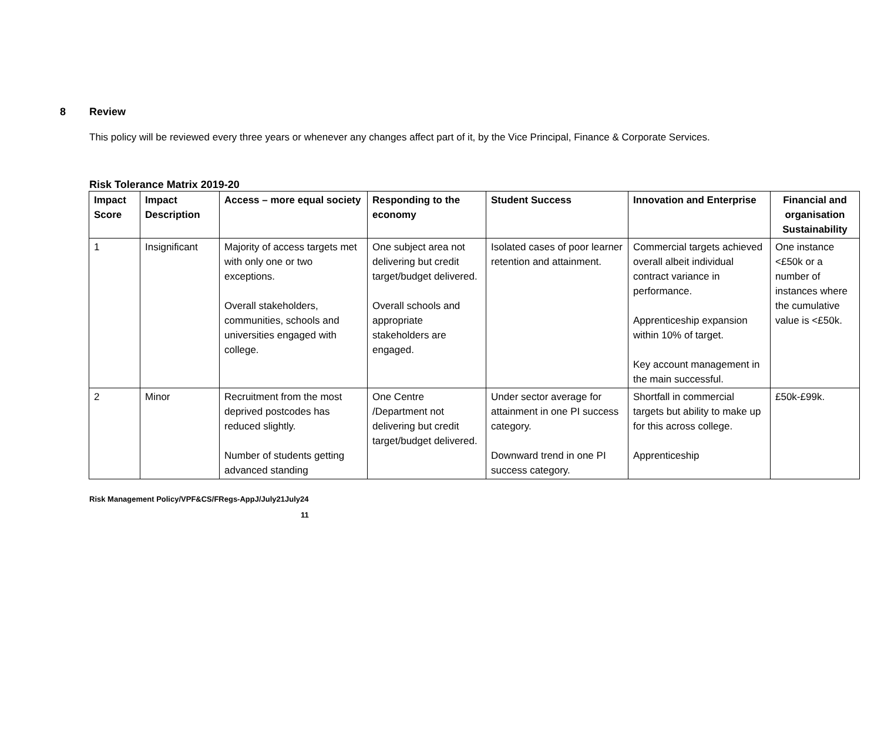8 Review
This policy will be reviewed every three years or whenever any changes affect part of it, by the Vice Principal, Finance & Corporate Services.
Risk Tolerance Matrix 2019-20
| Impact Score | Impact Description | Access – more equal society | Responding to the economy | Student Success | Innovation and Enterprise | Financial and organisation Sustainability |
| --- | --- | --- | --- | --- | --- | --- |
| 1 | Insignificant | Majority of access targets met with only one or two exceptions. Overall stakeholders, communities, schools and universities engaged with college. | One subject area not delivering but credit target/budget delivered. Overall schools and appropriate stakeholders are engaged. | Isolated cases of poor learner retention and attainment. | Commercial targets achieved overall albeit individual contract variance in performance. Apprenticeship expansion within 10% of target. Key account management in the main successful. | One instance <£50k or a number of instances where the cumulative value is <£50k. |
| 2 | Minor | Recruitment from the most deprived postcodes has reduced slightly. Number of students getting advanced standing | One Centre /Department not delivering but credit target/budget delivered. | Under sector average for attainment in one PI success category. Downward trend in one PI success category. | Shortfall in commercial targets but ability to make up for this across college. Apprenticeship | £50k-£99k. |
Risk Management Policy/VPF&CS/FRegs-AppJ/July21July24
11